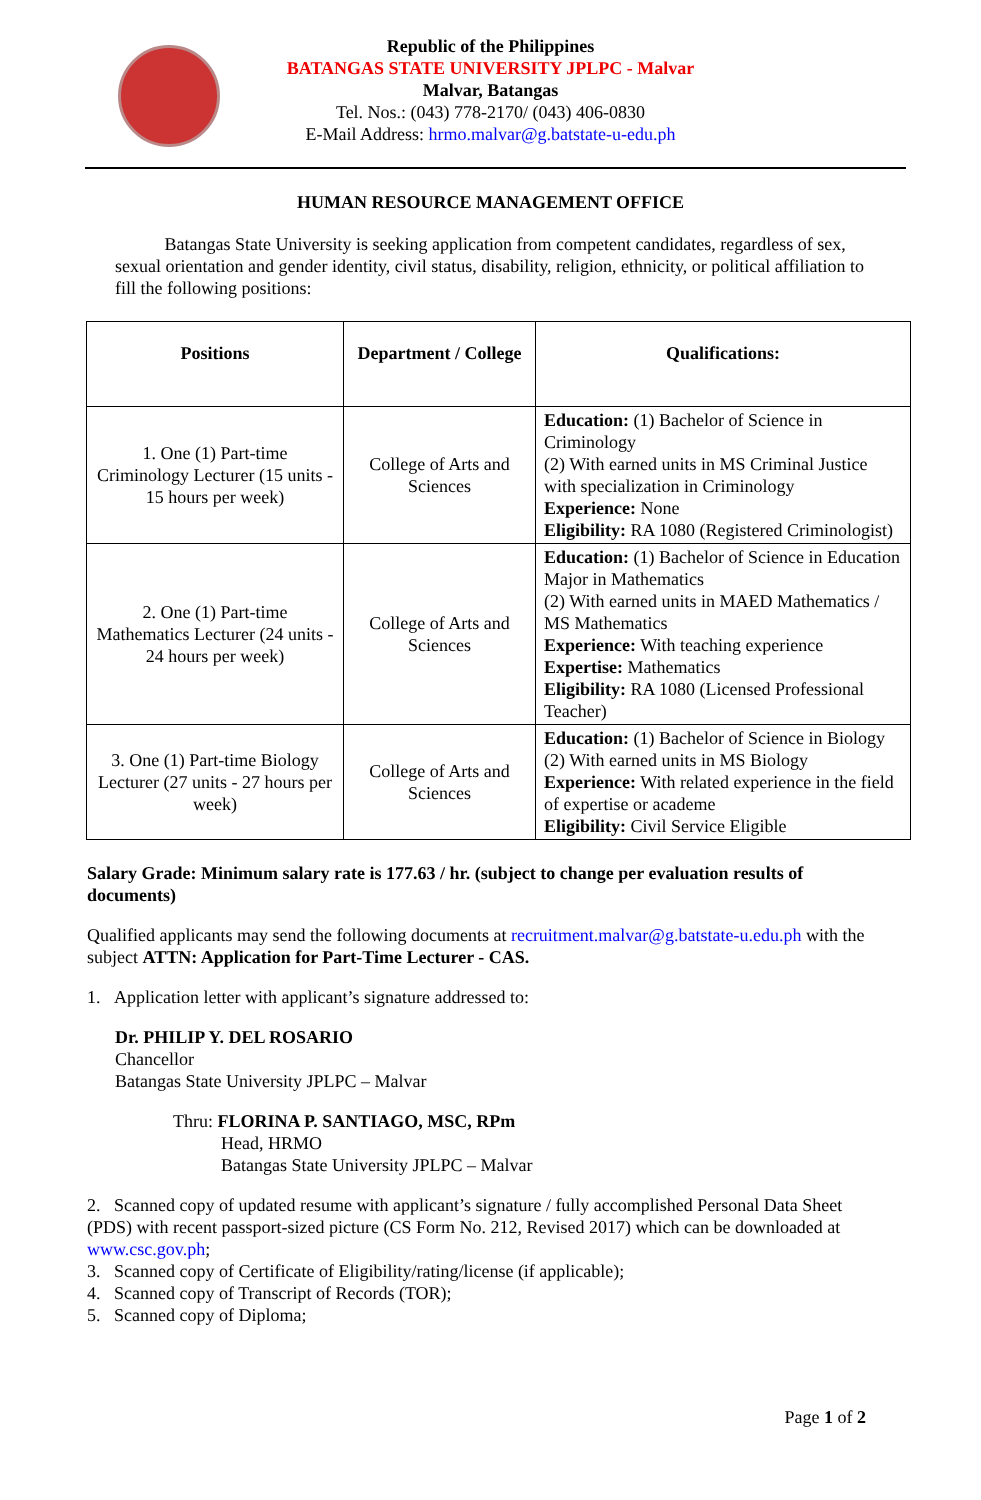Republic of the Philippines
BATANGAS STATE UNIVERSITY JPLPC - Malvar
Malvar, Batangas
Tel. Nos.: (043) 778-2170/ (043) 406-0830
E-Mail Address: hrmo.malvar@g.batstate-u-edu.ph
HUMAN RESOURCE MANAGEMENT OFFICE
Batangas State University is seeking application from competent candidates, regardless of sex, sexual orientation and gender identity, civil status, disability, religion, ethnicity, or political affiliation to fill the following positions:
| Positions | Department / College | Qualifications: |
| --- | --- | --- |
| 1. One (1) Part-time Criminology Lecturer (15 units - 15 hours per week) | College of Arts and Sciences | Education: (1) Bachelor of Science in Criminology (2) With earned units in MS Criminal Justice with specialization in Criminology Experience: None Eligibility: RA 1080 (Registered Criminologist) |
| 2. One (1) Part-time Mathematics Lecturer (24 units - 24 hours per week) | College of Arts and Sciences | Education: (1) Bachelor of Science in Education Major in Mathematics (2) With earned units in MAED Mathematics / MS Mathematics Experience: With teaching experience Expertise: Mathematics Eligibility: RA 1080 (Licensed Professional Teacher) |
| 3. One (1) Part-time Biology Lecturer (27 units - 27 hours per week) | College of Arts and Sciences | Education: (1) Bachelor of Science in Biology (2) With earned units in MS Biology Experience: With related experience in the field of expertise or academe Eligibility: Civil Service Eligible |
Salary Grade: Minimum salary rate is 177.63 / hr. (subject to change per evaluation results of documents)
Qualified applicants may send the following documents at recruitment.malvar@g.batstate-u.edu.ph with the subject ATTN: Application for Part-Time Lecturer - CAS.
1. Application letter with applicant’s signature addressed to:
Dr. PHILIP Y. DEL ROSARIO
Chancellor
Batangas State University JPLPC – Malvar
Thru: FLORINA P. SANTIAGO, MSC, RPm
Head, HRMO
Batangas State University JPLPC – Malvar
2. Scanned copy of updated resume with applicant’s signature / fully accomplished Personal Data Sheet (PDS) with recent passport-sized picture (CS Form No. 212, Revised 2017) which can be downloaded at www.csc.gov.ph;
3. Scanned copy of Certificate of Eligibility/rating/license (if applicable);
4. Scanned copy of Transcript of Records (TOR);
5. Scanned copy of Diploma;
Page 1 of 2